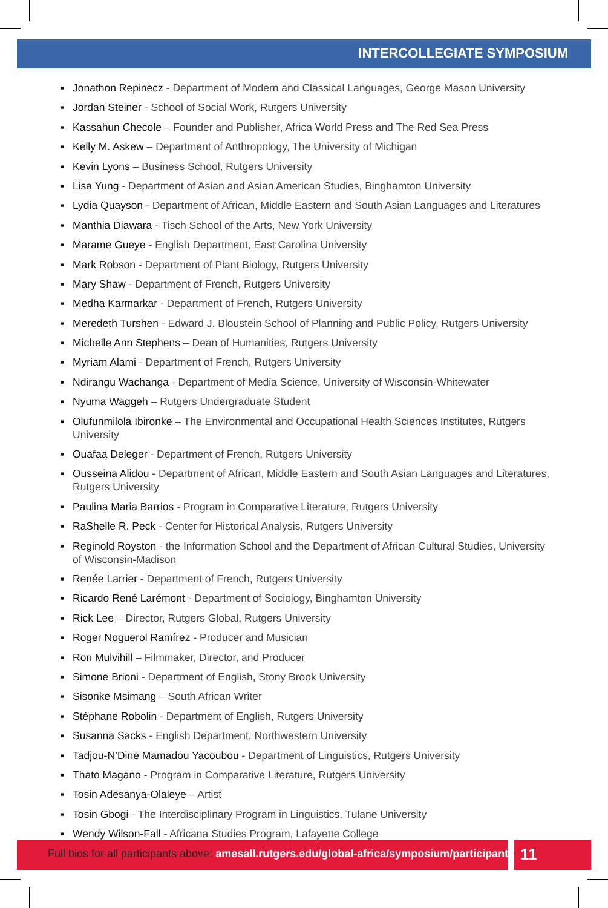INTERCOLLEGIATE SYMPOSIUM
▪ Jonathon Repinecz - Department of Modern and Classical Languages, George Mason University
▪ Jordan Steiner - School of Social Work, Rutgers University
▪ Kassahun Checole – Founder and Publisher, Africa World Press and The Red Sea Press
▪ Kelly M. Askew – Department of Anthropology, The University of Michigan
▪ Kevin Lyons – Business School, Rutgers University
▪ Lisa Yung - Department of Asian and Asian American Studies, Binghamton University
▪ Lydia Quayson - Department of African, Middle Eastern and South Asian Languages and Literatures
▪ Manthia Diawara - Tisch School of the Arts, New York University
▪ Marame Gueye - English Department, East Carolina University
▪ Mark Robson - Department of Plant Biology, Rutgers University
▪ Mary Shaw - Department of French, Rutgers University
▪ Medha Karmarkar - Department of French, Rutgers University
▪ Meredeth Turshen - Edward J. Bloustein School of Planning and Public Policy, Rutgers University
▪ Michelle Ann Stephens – Dean of Humanities, Rutgers University
▪ Myriam Alami - Department of French, Rutgers University
▪ Ndirangu Wachanga - Department of Media Science, University of Wisconsin-Whitewater
▪ Nyuma Waggeh – Rutgers Undergraduate Student
▪ Olufunmilola Ibironke – The Environmental and Occupational Health Sciences Institutes, Rutgers University
▪ Ouafaa Deleger - Department of French, Rutgers University
▪ Ousseina Alidou - Department of African, Middle Eastern and South Asian Languages and Literatures, Rutgers University
▪ Paulina Maria Barrios - Program in Comparative Literature, Rutgers University
▪ RaShelle R. Peck - Center for Historical Analysis, Rutgers University
▪ Reginold Royston - the Information School and the Department of African Cultural Studies, University of Wisconsin-Madison
▪ Renée Larrier - Department of French, Rutgers University
▪ Ricardo René Larémont - Department of Sociology, Binghamton University
▪ Rick Lee – Director, Rutgers Global, Rutgers University
▪ Roger Noguerol Ramírez - Producer and Musician
▪ Ron Mulvihill – Filmmaker, Director, and Producer
▪ Simone Brioni - Department of English, Stony Brook University
▪ Sisonke Msimang – South African Writer
▪ Stéphane Robolin - Department of English, Rutgers University
▪ Susanna Sacks - English Department, Northwestern University
▪ Tadjou-N’Dine Mamadou Yacoubou - Department of Linguistics, Rutgers University
▪ Thato Magano - Program in Comparative Literature, Rutgers University
▪ Tosin Adesanya-Olaleye – Artist
▪ Tosin Gbogi - The Interdisciplinary Program in Linguistics, Tulane University
▪ Wendy Wilson-Fall - Africana Studies Program, Lafayette College
Full bios for all participants above: amesall.rutgers.edu/global-africa/symposium/participants
11